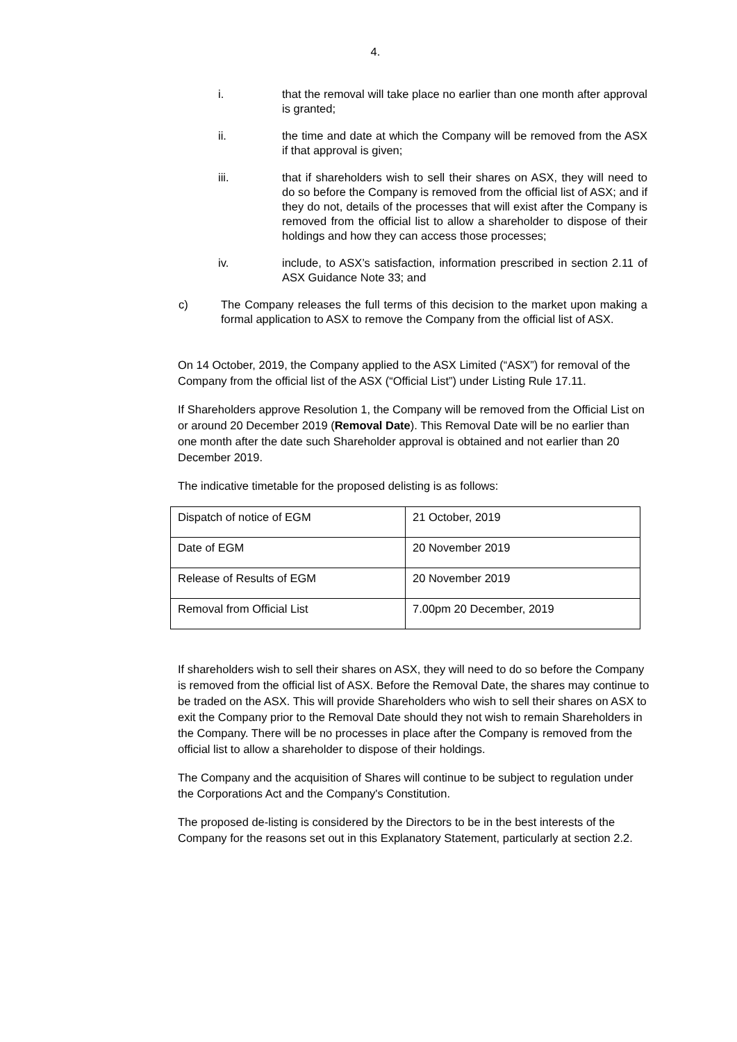4.
i. that the removal will take place no earlier than one month after approval is granted;
ii. the time and date at which the Company will be removed from the ASX if that approval is given;
iii. that if shareholders wish to sell their shares on ASX, they will need to do so before the Company is removed from the official list of ASX; and if they do not, details of the processes that will exist after the Company is removed from the official list to allow a shareholder to dispose of their holdings and how they can access those processes;
iv. include, to ASX’s satisfaction, information prescribed in section 2.11 of ASX Guidance Note 33; and
c) The Company releases the full terms of this decision to the market upon making a formal application to ASX to remove the Company from the official list of ASX.
On 14 October, 2019, the Company applied to the ASX Limited (“ASX”) for removal of the Company from the official list of the ASX (“Official List”) under Listing Rule 17.11.
If Shareholders approve Resolution 1, the Company will be removed from the Official List on or around 20 December 2019 (Removal Date). This Removal Date will be no earlier than one month after the date such Shareholder approval is obtained and not earlier than 20 December 2019.
The indicative timetable for the proposed delisting is as follows:
| Dispatch of notice of EGM | 21 October, 2019 |
| Date of EGM | 20 November 2019 |
| Release of Results of EGM | 20 November 2019 |
| Removal from Official List | 7.00pm 20 December, 2019 |
If shareholders wish to sell their shares on ASX, they will need to do so before the Company is removed from the official list of ASX. Before the Removal Date, the shares may continue to be traded on the ASX. This will provide Shareholders who wish to sell their shares on ASX to exit the Company prior to the Removal Date should they not wish to remain Shareholders in the Company. There will be no processes in place after the Company is removed from the official list to allow a shareholder to dispose of their holdings.
The Company and the acquisition of Shares will continue to be subject to regulation under the Corporations Act and the Company's Constitution.
The proposed de-listing is considered by the Directors to be in the best interests of the Company for the reasons set out in this Explanatory Statement, particularly at section 2.2.